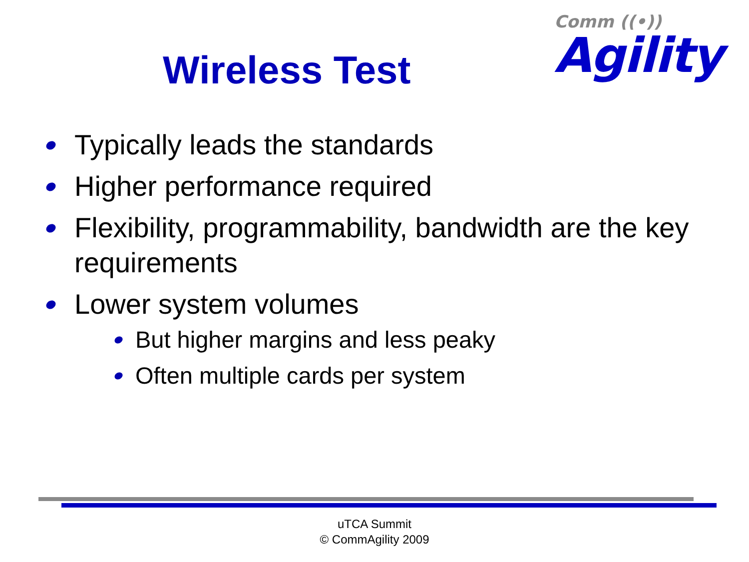Wireless Test
Comm ((•))
Agility
Typically leads the standards
Higher performance required
Flexibility, programmability, bandwidth are the key requirements
Lower system volumes
But higher margins and less peaky
Often multiple cards per system
uTCA Summit
© CommAgility 2009